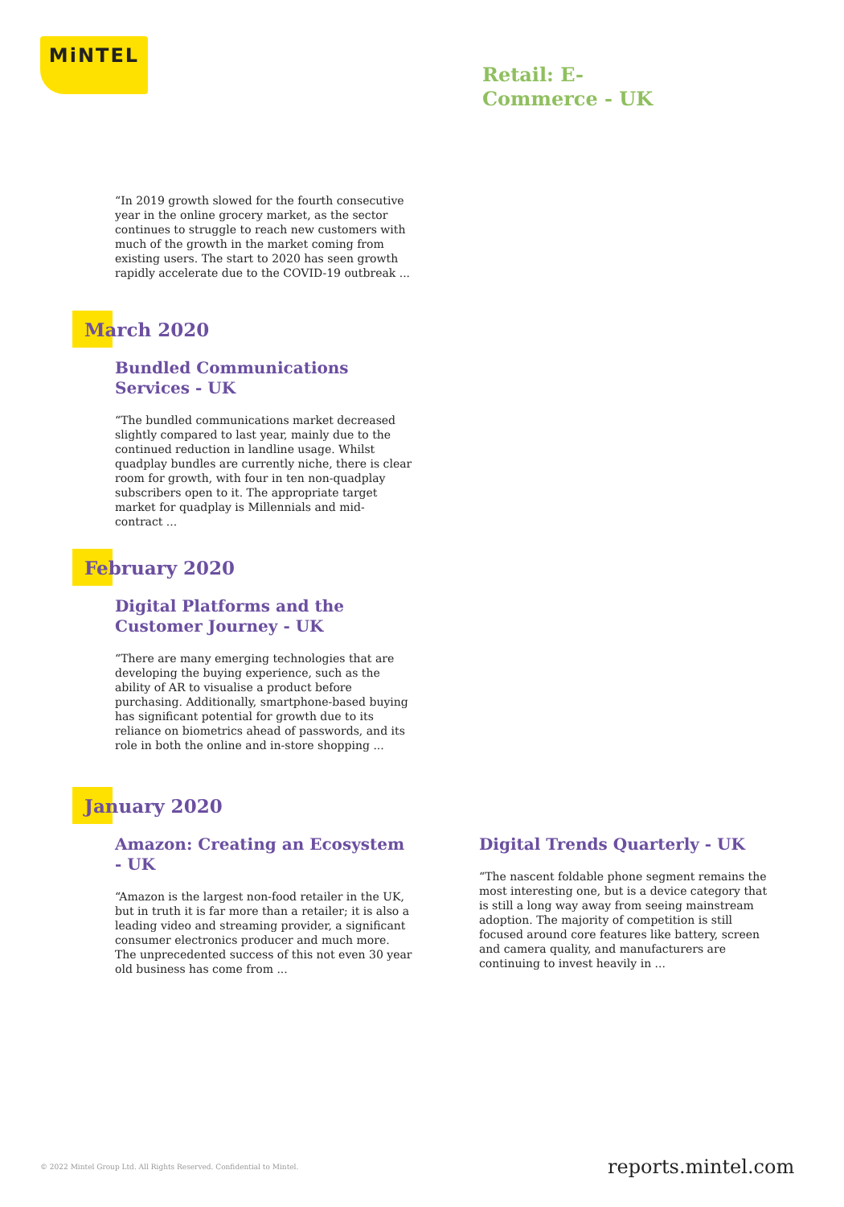MiNTEL
Retail: E-Commerce - UK
“In 2019 growth slowed for the fourth consecutive year in the online grocery market, as the sector continues to struggle to reach new customers with much of the growth in the market coming from existing users. The start to 2020 has seen growth rapidly accelerate due to the COVID-19 outbreak ...
March 2020
Bundled Communications Services - UK
“The bundled communications market decreased slightly compared to last year, mainly due to the continued reduction in landline usage. Whilst quadplay bundles are currently niche, there is clear room for growth, with four in ten non-quadplay subscribers open to it. The appropriate target market for quadplay is Millennials and mid-contract ...
February 2020
Digital Platforms and the Customer Journey - UK
“There are many emerging technologies that are developing the buying experience, such as the ability of AR to visualise a product before purchasing. Additionally, smartphone-based buying has significant potential for growth due to its reliance on biometrics ahead of passwords, and its role in both the online and in-store shopping ...
January 2020
Amazon: Creating an Ecosystem - UK
“Amazon is the largest non-food retailer in the UK, but in truth it is far more than a retailer; it is also a leading video and streaming provider, a significant consumer electronics producer and much more. The unprecedented success of this not even 30 year old business has come from ...
Digital Trends Quarterly - UK
“The nascent foldable phone segment remains the most interesting one, but is a device category that is still a long way away from seeing mainstream adoption. The majority of competition is still focused around core features like battery, screen and camera quality, and manufacturers are continuing to invest heavily in ...
© 2022 Mintel Group Ltd. All Rights Reserved. Confidential to Mintel.
reports.mintel.com